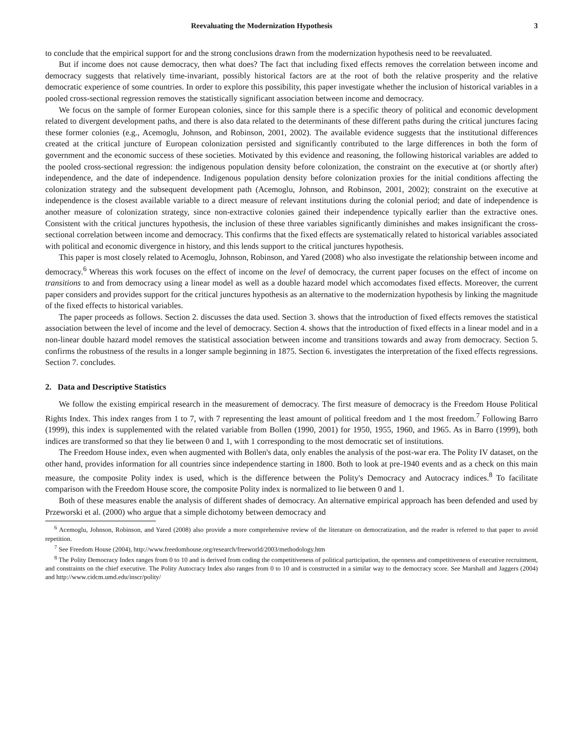Reevaluating the Modernization Hypothesis 3
to conclude that the empirical support for and the strong conclusions drawn from the modernization hypothesis need to be reevaluated.
But if income does not cause democracy, then what does? The fact that including fixed effects removes the correlation between income and democracy suggests that relatively time-invariant, possibly historical factors are at the root of both the relative prosperity and the relative democratic experience of some countries. In order to explore this possibility, this paper investigate whether the inclusion of historical variables in a pooled cross-sectional regression removes the statistically significant association between income and democracy.
We focus on the sample of former European colonies, since for this sample there is a specific theory of political and economic development related to divergent development paths, and there is also data related to the determinants of these different paths during the critical junctures facing these former colonies (e.g., Acemoglu, Johnson, and Robinson, 2001, 2002). The available evidence suggests that the institutional differences created at the critical juncture of European colonization persisted and significantly contributed to the large differences in both the form of government and the economic success of these societies. Motivated by this evidence and reasoning, the following historical variables are added to the pooled cross-sectional regression: the indigenous population density before colonization, the constraint on the executive at (or shortly after) independence, and the date of independence. Indigenous population density before colonization proxies for the initial conditions affecting the colonization strategy and the subsequent development path (Acemoglu, Johnson, and Robinson, 2001, 2002); constraint on the executive at independence is the closest available variable to a direct measure of relevant institutions during the colonial period; and date of independence is another measure of colonization strategy, since non-extractive colonies gained their independence typically earlier than the extractive ones. Consistent with the critical junctures hypothesis, the inclusion of these three variables significantly diminishes and makes insignificant the cross-sectional correlation between income and democracy. This confirms that the fixed effects are systematically related to historical variables associated with political and economic divergence in history, and this lends support to the critical junctures hypothesis.
This paper is most closely related to Acemoglu, Johnson, Robinson, and Yared (2008) who also investigate the relationship between income and democracy.<sup>6</sup> Whereas this work focuses on the effect of income on the level of democracy, the current paper focuses on the effect of income on transitions to and from democracy using a linear model as well as a double hazard model which accomodates fixed effects. Moreover, the current paper considers and provides support for the critical junctures hypothesis as an alternative to the modernization hypothesis by linking the magnitude of the fixed effects to historical variables.
The paper proceeds as follows. Section 2. discusses the data used. Section 3. shows that the introduction of fixed effects removes the statistical association between the level of income and the level of democracy. Section 4. shows that the introduction of fixed effects in a linear model and in a non-linear double hazard model removes the statistical association between income and transitions towards and away from democracy. Section 5. confirms the robustness of the results in a longer sample beginning in 1875. Section 6. investigates the interpretation of the fixed effects regressions. Section 7. concludes.
2. Data and Descriptive Statistics
We follow the existing empirical research in the measurement of democracy. The first measure of democracy is the Freedom House Political Rights Index. This index ranges from 1 to 7, with 7 representing the least amount of political freedom and 1 the most freedom.<sup>7</sup> Following Barro (1999), this index is supplemented with the related variable from Bollen (1990, 2001) for 1950, 1955, 1960, and 1965. As in Barro (1999), both indices are transformed so that they lie between 0 and 1, with 1 corresponding to the most democratic set of institutions.
The Freedom House index, even when augmented with Bollen's data, only enables the analysis of the post-war era. The Polity IV dataset, on the other hand, provides information for all countries since independence starting in 1800. Both to look at pre-1940 events and as a check on this main measure, the composite Polity index is used, which is the difference between the Polity's Democracy and Autocracy indices.<sup>8</sup> To facilitate comparison with the Freedom House score, the composite Polity index is normalized to lie between 0 and 1.
Both of these measures enable the analysis of different shades of democracy. An alternative empirical approach has been defended and used by Przeworski et al. (2000) who argue that a simple dichotomy between democracy and
<sup>6</sup> Acemoglu, Johnson, Robinson, and Yared (2008) also provide a more comprehensive review of the literature on democratization, and the reader is referred to that paper to avoid repetition.
<sup>7</sup> See Freedom House (2004), http://www.freedomhouse.org/research/freeworld/2003/methodology.htm
<sup>8</sup> The Polity Democracy Index ranges from 0 to 10 and is derived from coding the competitiveness of political participation, the openness and competitiveness of executive recruitment, and constraints on the chief executive. The Polity Autocracy Index also ranges from 0 to 10 and is constructed in a similar way to the democracy score. See Marshall and Jaggers (2004) and http://www.cidcm.umd.edu/inscr/polity/